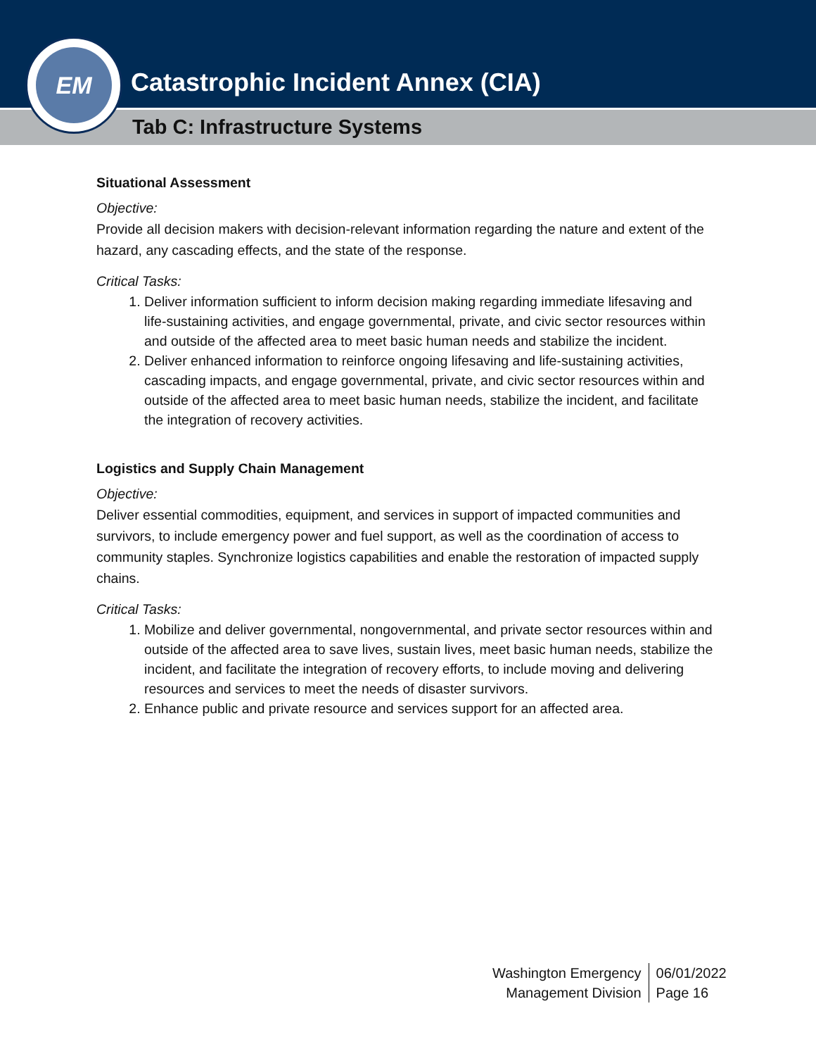Catastrophic Incident Annex (CIA)
Tab C: Infrastructure Systems
EM
Situational Assessment
Objective:
Provide all decision makers with decision-relevant information regarding the nature and extent of the hazard, any cascading effects, and the state of the response.
Critical Tasks:
1. Deliver information sufficient to inform decision making regarding immediate lifesaving and life-sustaining activities, and engage governmental, private, and civic sector resources within and outside of the affected area to meet basic human needs and stabilize the incident.
2. Deliver enhanced information to reinforce ongoing lifesaving and life-sustaining activities, cascading impacts, and engage governmental, private, and civic sector resources within and outside of the affected area to meet basic human needs, stabilize the incident, and facilitate the integration of recovery activities.
Logistics and Supply Chain Management
Objective:
Deliver essential commodities, equipment, and services in support of impacted communities and survivors, to include emergency power and fuel support, as well as the coordination of access to community staples. Synchronize logistics capabilities and enable the restoration of impacted supply chains.
Critical Tasks:
1. Mobilize and deliver governmental, nongovernmental, and private sector resources within and outside of the affected area to save lives, sustain lives, meet basic human needs, stabilize the incident, and facilitate the integration of recovery efforts, to include moving and delivering resources and services to meet the needs of disaster survivors.
2. Enhance public and private resource and services support for an affected area.
Washington Emergency
Management Division
06/01/2022
Page 16